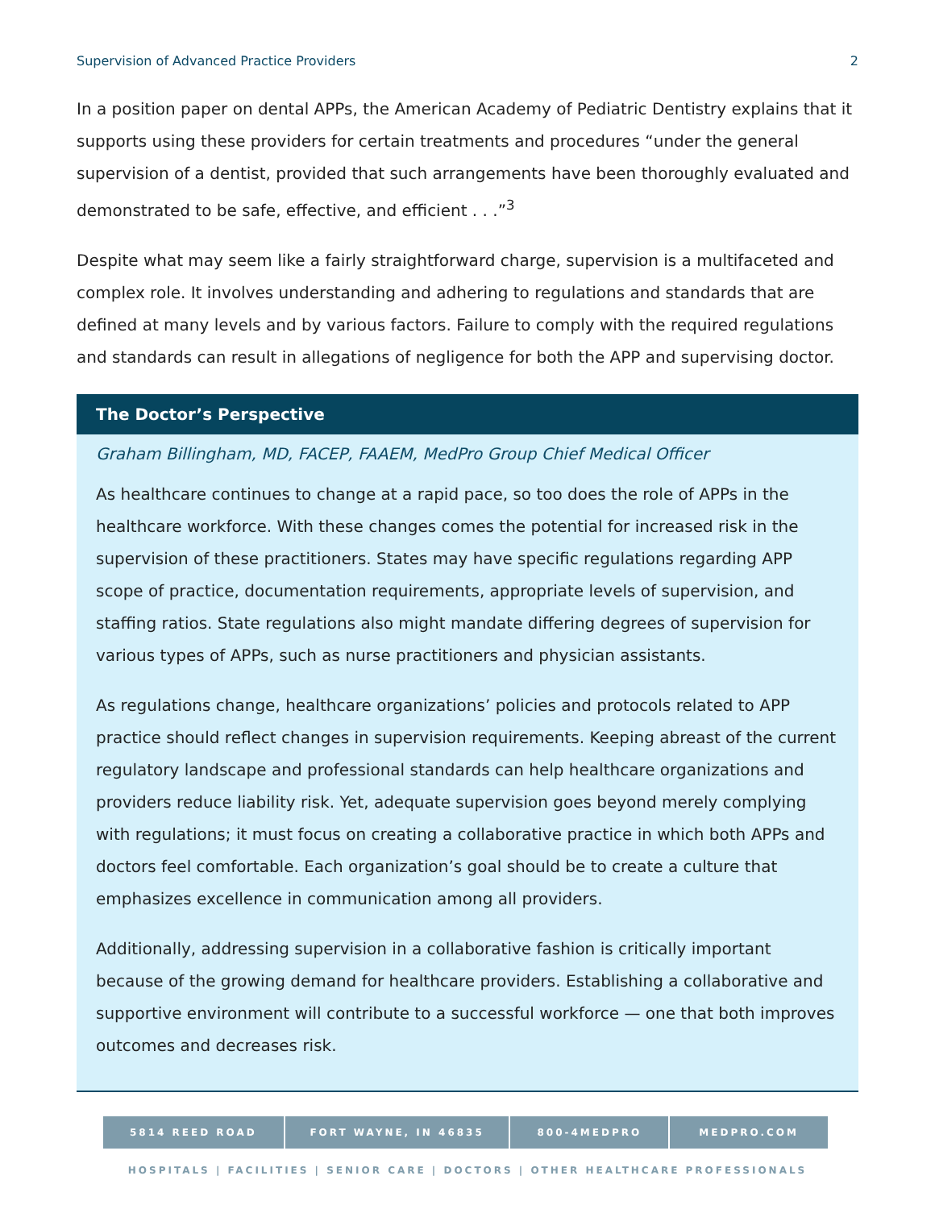Supervision of Advanced Practice Providers 2
In a position paper on dental APPs, the American Academy of Pediatric Dentistry explains that it supports using these providers for certain treatments and procedures “under the general supervision of a dentist, provided that such arrangements have been thoroughly evaluated and demonstrated to be safe, effective, and efficient . . .”<sup>3</sup>
Despite what may seem like a fairly straightforward charge, supervision is a multifaceted and complex role. It involves understanding and adhering to regulations and standards that are defined at many levels and by various factors. Failure to comply with the required regulations and standards can result in allegations of negligence for both the APP and supervising doctor.
The Doctor’s Perspective
Graham Billingham, MD, FACEP, FAAEM, MedPro Group Chief Medical Officer
As healthcare continues to change at a rapid pace, so too does the role of APPs in the healthcare workforce. With these changes comes the potential for increased risk in the supervision of these practitioners. States may have specific regulations regarding APP scope of practice, documentation requirements, appropriate levels of supervision, and staffing ratios. State regulations also might mandate differing degrees of supervision for various types of APPs, such as nurse practitioners and physician assistants.
As regulations change, healthcare organizations’ policies and protocols related to APP practice should reflect changes in supervision requirements. Keeping abreast of the current regulatory landscape and professional standards can help healthcare organizations and providers reduce liability risk. Yet, adequate supervision goes beyond merely complying with regulations; it must focus on creating a collaborative practice in which both APPs and doctors feel comfortable. Each organization’s goal should be to create a culture that emphasizes excellence in communication among all providers.
Additionally, addressing supervision in a collaborative fashion is critically important because of the growing demand for healthcare providers. Establishing a collaborative and supportive environment will contribute to a successful workforce — one that both improves outcomes and decreases risk.
5814 REED ROAD FORT WAYNE, IN 46835 800-4MEDPRO MEDPRO.COM
HOSPITALS | FACILITIES | SENIOR CARE | DOCTORS | OTHER HEALTHCARE PROFESSIONALS